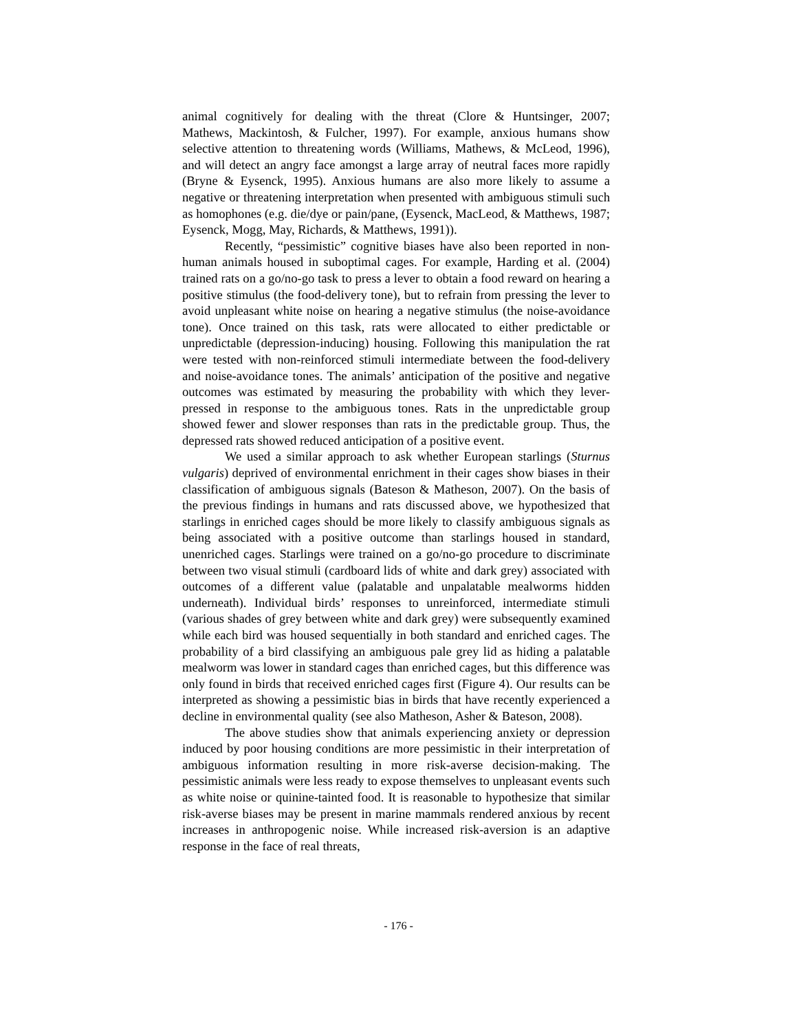animal cognitively for dealing with the threat (Clore & Huntsinger, 2007; Mathews, Mackintosh, & Fulcher, 1997). For example, anxious humans show selective attention to threatening words (Williams, Mathews, & McLeod, 1996), and will detect an angry face amongst a large array of neutral faces more rapidly (Bryne & Eysenck, 1995). Anxious humans are also more likely to assume a negative or threatening interpretation when presented with ambiguous stimuli such as homophones (e.g. die/dye or pain/pane, (Eysenck, MacLeod, & Matthews, 1987; Eysenck, Mogg, May, Richards, & Matthews, 1991)).
Recently, “pessimistic” cognitive biases have also been reported in non-human animals housed in suboptimal cages. For example, Harding et al. (2004) trained rats on a go/no-go task to press a lever to obtain a food reward on hearing a positive stimulus (the food-delivery tone), but to refrain from pressing the lever to avoid unpleasant white noise on hearing a negative stimulus (the noise-avoidance tone). Once trained on this task, rats were allocated to either predictable or unpredictable (depression-inducing) housing. Following this manipulation the rat were tested with non-reinforced stimuli intermediate between the food-delivery and noise-avoidance tones. The animals’ anticipation of the positive and negative outcomes was estimated by measuring the probability with which they lever-pressed in response to the ambiguous tones. Rats in the unpredictable group showed fewer and slower responses than rats in the predictable group. Thus, the depressed rats showed reduced anticipation of a positive event.
We used a similar approach to ask whether European starlings (Sturnus vulgaris) deprived of environmental enrichment in their cages show biases in their classification of ambiguous signals (Bateson & Matheson, 2007). On the basis of the previous findings in humans and rats discussed above, we hypothesized that starlings in enriched cages should be more likely to classify ambiguous signals as being associated with a positive outcome than starlings housed in standard, unenriched cages. Starlings were trained on a go/no-go procedure to discriminate between two visual stimuli (cardboard lids of white and dark grey) associated with outcomes of a different value (palatable and unpalatable mealworms hidden underneath). Individual birds’ responses to unreinforced, intermediate stimuli (various shades of grey between white and dark grey) were subsequently examined while each bird was housed sequentially in both standard and enriched cages. The probability of a bird classifying an ambiguous pale grey lid as hiding a palatable mealworm was lower in standard cages than enriched cages, but this difference was only found in birds that received enriched cages first (Figure 4). Our results can be interpreted as showing a pessimistic bias in birds that have recently experienced a decline in environmental quality (see also Matheson, Asher & Bateson, 2008).
The above studies show that animals experiencing anxiety or depression induced by poor housing conditions are more pessimistic in their interpretation of ambiguous information resulting in more risk-averse decision-making. The pessimistic animals were less ready to expose themselves to unpleasant events such as white noise or quinine-tainted food. It is reasonable to hypothesize that similar risk-averse biases may be present in marine mammals rendered anxious by recent increases in anthropogenic noise. While increased risk-aversion is an adaptive response in the face of real threats,
- 176 -